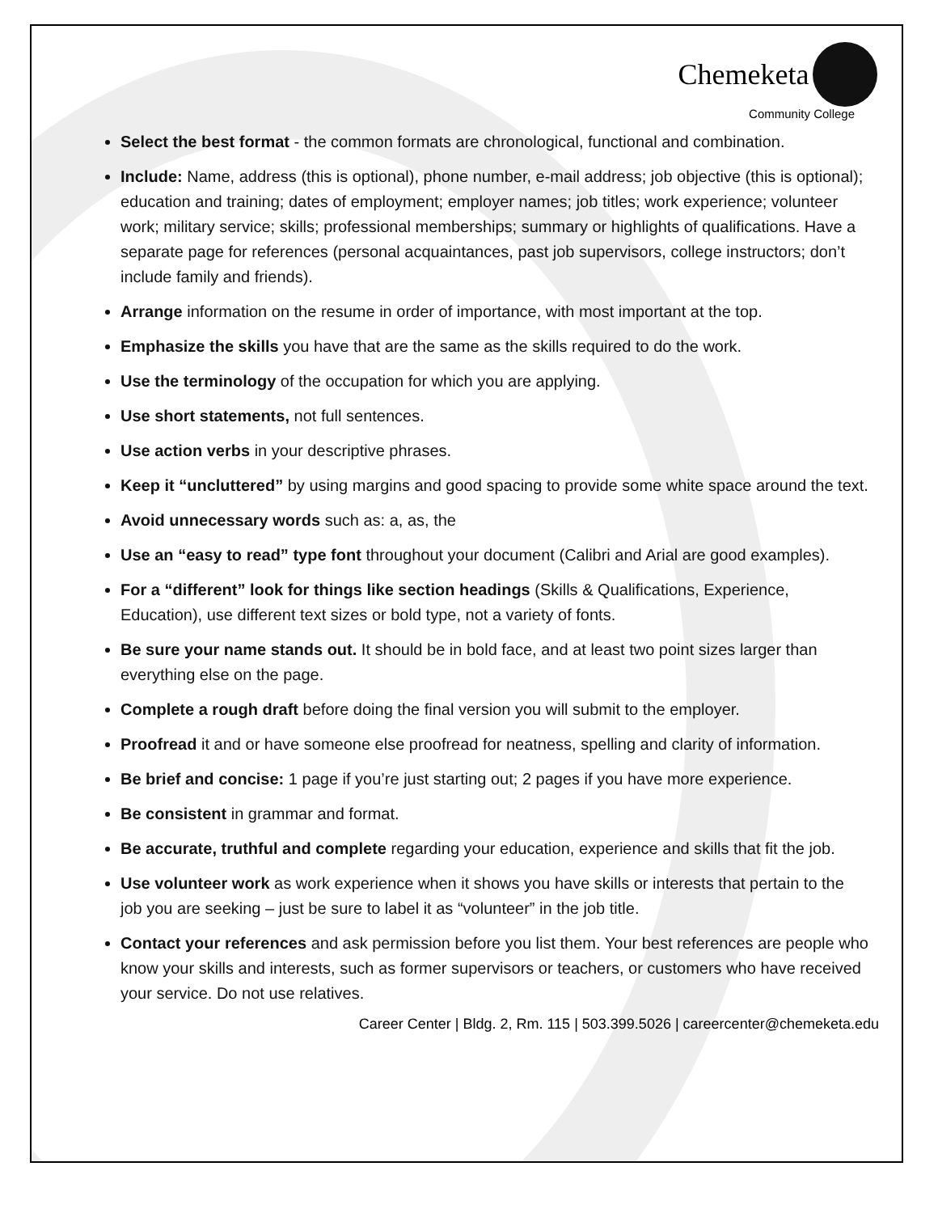Chemeketa
Community College
Select the best format - the common formats are chronological, functional and combination.
Include: Name, address (this is optional), phone number, e-mail address; job objective (this is optional); education and training; dates of employment; employer names; job titles; work experience; volunteer work; military service; skills; professional memberships; summary or highlights of qualifications. Have a separate page for references (personal acquaintances, past job supervisors, college instructors; don’t include family and friends).
Arrange information on the resume in order of importance, with most important at the top.
Emphasize the skills you have that are the same as the skills required to do the work.
Use the terminology of the occupation for which you are applying.
Use short statements, not full sentences.
Use action verbs in your descriptive phrases.
Keep it “uncluttered” by using margins and good spacing to provide some white space around the text.
Avoid unnecessary words such as: a, as, the
Use an “easy to read” type font throughout your document (Calibri and Arial are good examples).
For a “different” look for things like section headings (Skills & Qualifications, Experience, Education), use different text sizes or bold type, not a variety of fonts.
Be sure your name stands out. It should be in bold face, and at least two point sizes larger than everything else on the page.
Complete a rough draft before doing the final version you will submit to the employer.
Proofread it and or have someone else proofread for neatness, spelling and clarity of information.
Be brief and concise: 1 page if you’re just starting out; 2 pages if you have more experience.
Be consistent in grammar and format.
Be accurate, truthful and complete regarding your education, experience and skills that fit the job.
Use volunteer work as work experience when it shows you have skills or interests that pertain to the job you are seeking – just be sure to label it as “volunteer” in the job title.
Contact your references and ask permission before you list them. Your best references are people who know your skills and interests, such as former supervisors or teachers, or customers who have received your service. Do not use relatives.
Career Center | Bldg. 2, Rm. 115 | 503.399.5026 | careercenter@chemeketa.edu